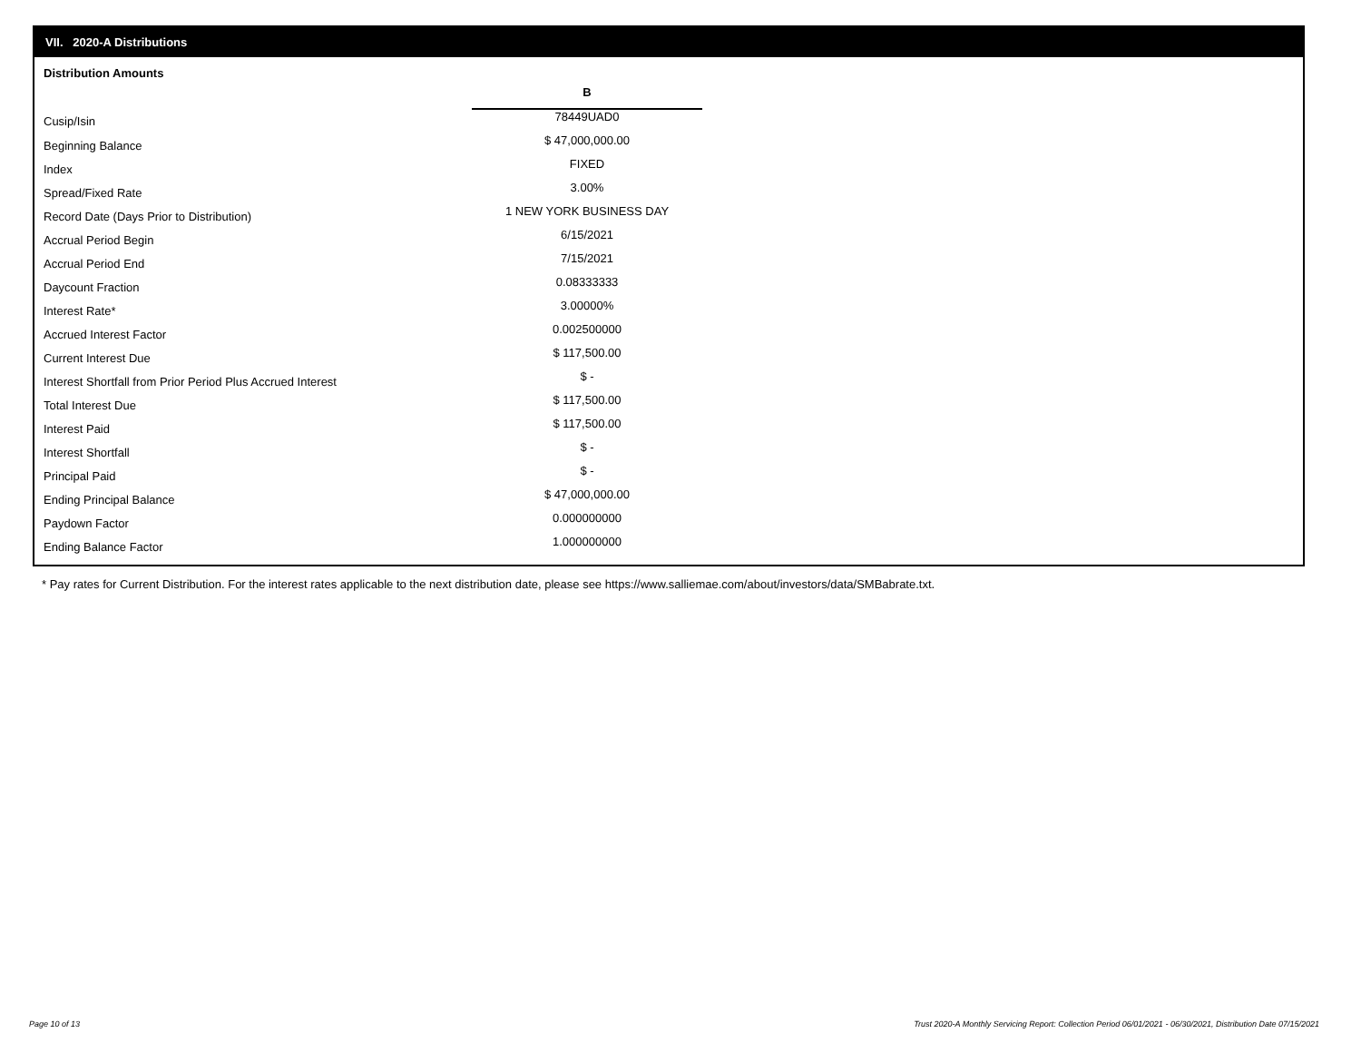VII. 2020-A Distributions
Distribution Amounts
| | B |
| Cusip/Isin | 78449UAD0 |
| Beginning Balance | $ 47,000,000.00 |
| Index | FIXED |
| Spread/Fixed Rate | 3.00% |
| Record Date (Days Prior to Distribution) | 1 NEW YORK BUSINESS DAY |
| Accrual Period Begin | 6/15/2021 |
| Accrual Period End | 7/15/2021 |
| Daycount Fraction | 0.08333333 |
| Interest Rate* | 3.00000% |
| Accrued Interest Factor | 0.002500000 |
| Current Interest Due | $ 117,500.00 |
| Interest Shortfall from Prior Period Plus Accrued Interest | $ - |
| Total Interest Due | $ 117,500.00 |
| Interest Paid | $ 117,500.00 |
| Interest Shortfall | $ - |
| Principal Paid | $ - |
| Ending Principal Balance | $ 47,000,000.00 |
| Paydown Factor | 0.000000000 |
| Ending Balance Factor | 1.000000000 |
* Pay rates for Current Distribution. For the interest rates applicable to the next distribution date, please see https://www.salliemae.com/about/investors/data/SMBabrate.txt.
Page 10 of 13
Trust 2020-A Monthly Servicing Report: Collection Period 06/01/2021 - 06/30/2021, Distribution Date 07/15/2021